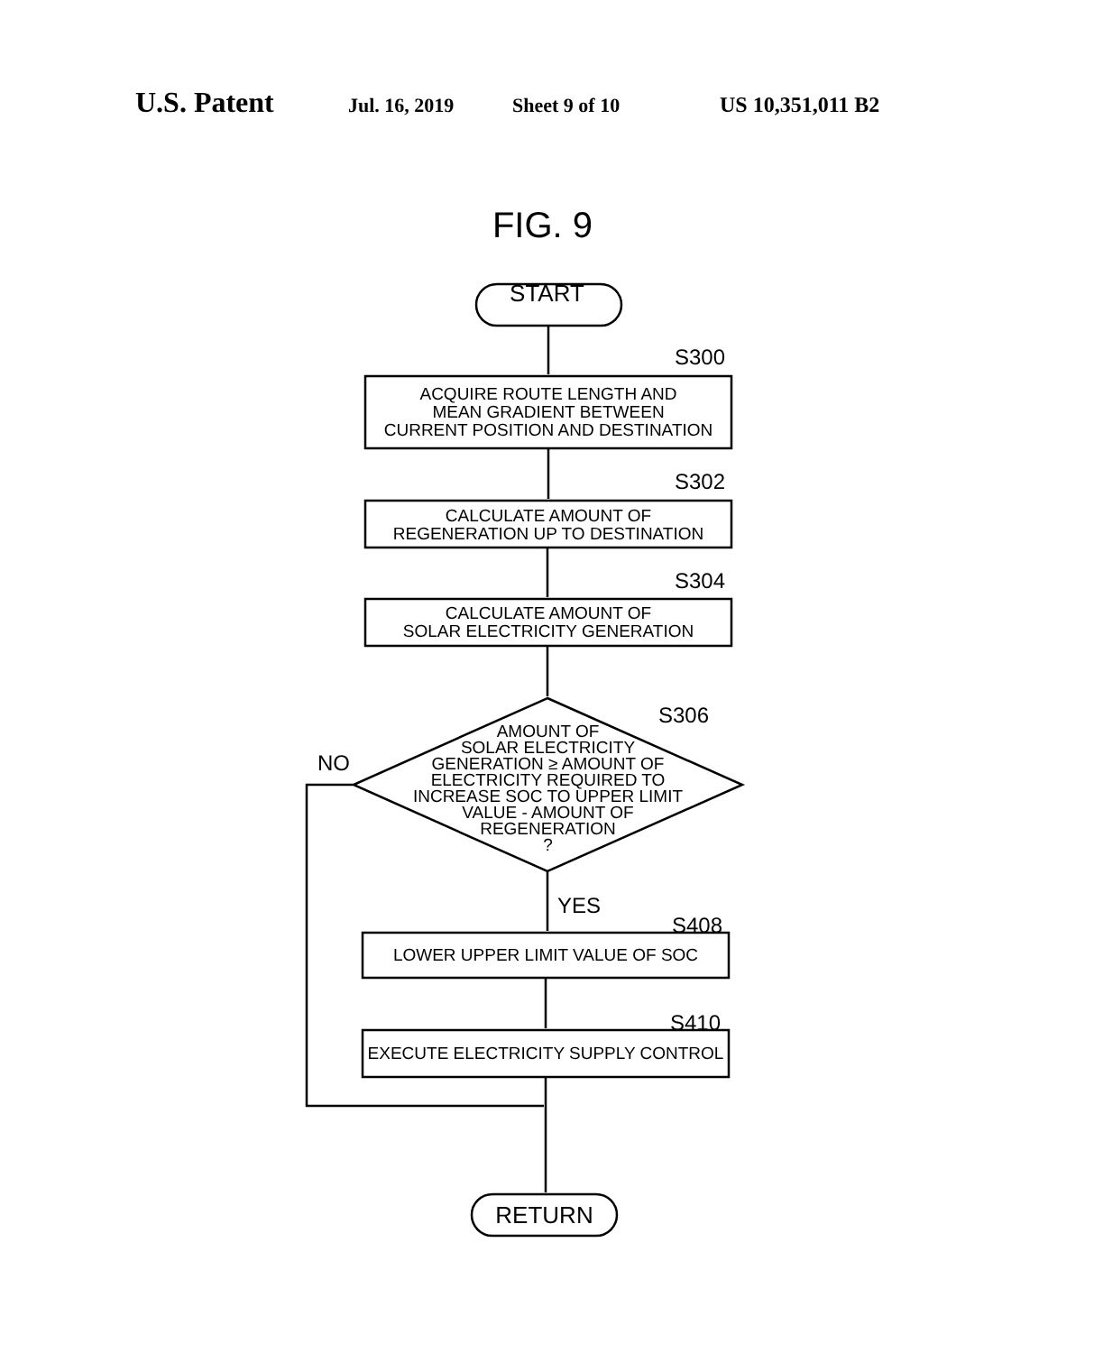U.S. Patent Jul. 16, 2019 Sheet 9 of 10 US 10,351,011 B2
FIG. 9
START
S300
ACQUIRE ROUTE LENGTH AND
MEAN GRADIENT BETWEEN
CURRENT POSITION AND DESTINATION
S302
CALCULATE AMOUNT OF
REGENERATION UP TO DESTINATION
S304
CALCULATE AMOUNT OF
SOLAR ELECTRICITY GENERATION
S306
NO
AMOUNT OF
SOLAR ELECTRICITY
GENERATION ≥ AMOUNT OF
ELECTRICITY REQUIRED TO
INCREASE SOC TO UPPER LIMIT
VALUE - AMOUNT OF
REGENERATION
?
YES
S408
LOWER UPPER LIMIT VALUE OF SOC
S410
EXECUTE ELECTRICITY SUPPLY CONTROL
RETURN